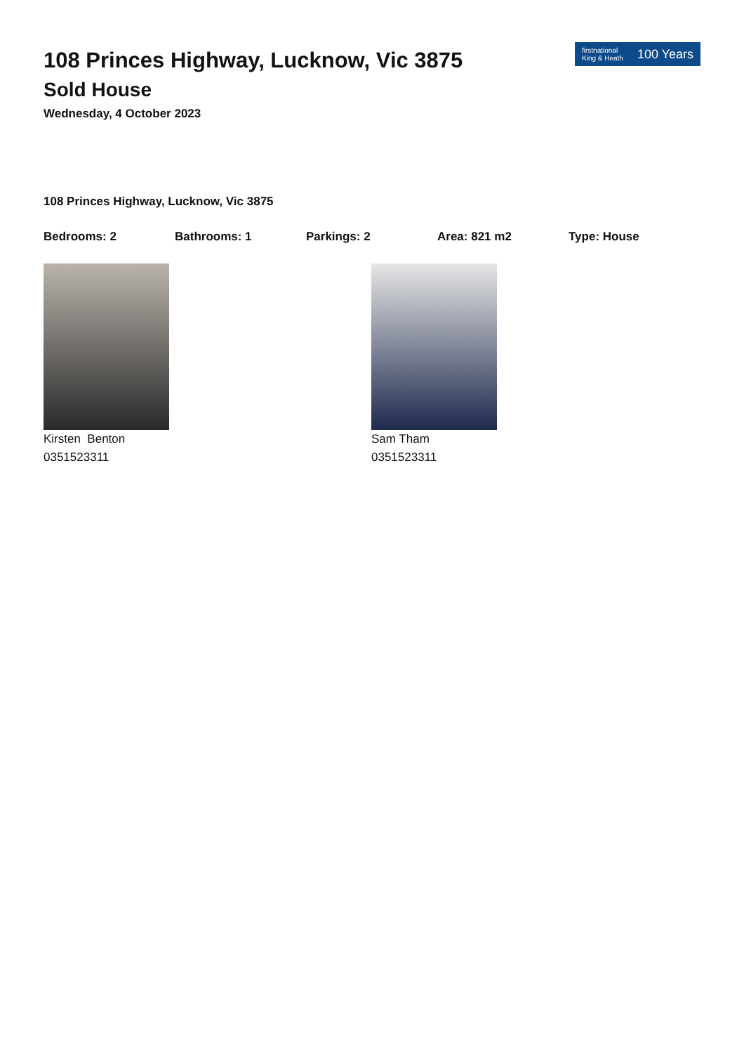108 Princes Highway, Lucknow, Vic 3875
Sold House
Wednesday, 4 October 2023
firstnational
King & Heath 100 Years
108 Princes Highway, Lucknow, Vic 3875
Bedrooms: 2 Bathrooms: 1 Parkings: 2 Area: 821 m2 Type: House
Kirsten Benton
0351523311
Sam Tham
0351523311